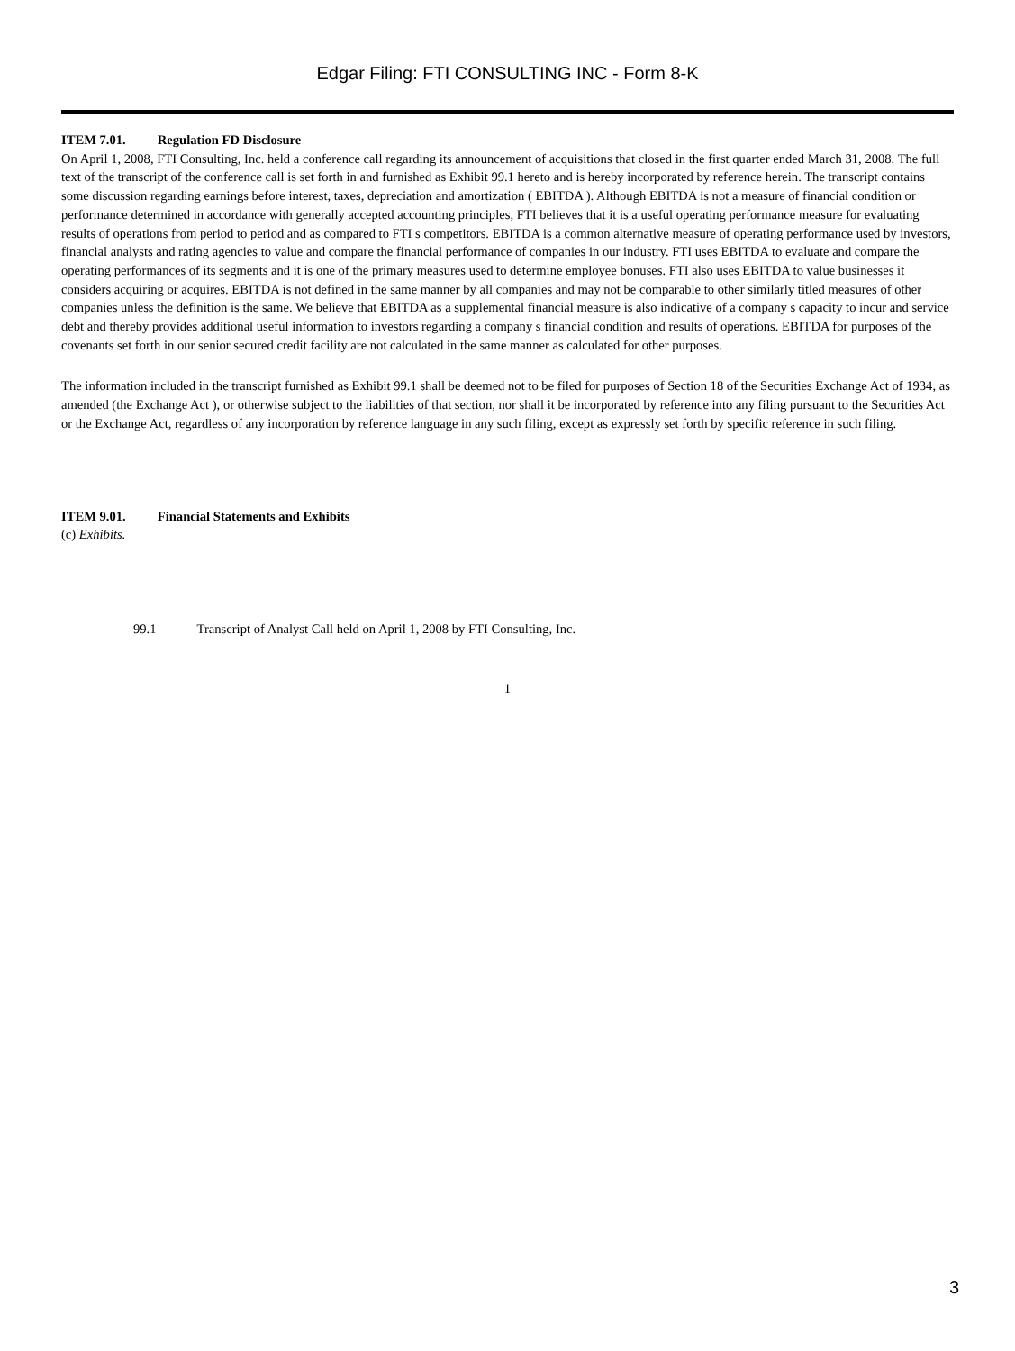Edgar Filing: FTI CONSULTING INC - Form 8-K
ITEM 7.01. Regulation FD Disclosure
On April 1, 2008, FTI Consulting, Inc. held a conference call regarding its announcement of acquisitions that closed in the first quarter ended March 31, 2008. The full text of the transcript of the conference call is set forth in and furnished as Exhibit 99.1 hereto and is hereby incorporated by reference herein. The transcript contains some discussion regarding earnings before interest, taxes, depreciation and amortization ( EBITDA ). Although EBITDA is not a measure of financial condition or performance determined in accordance with generally accepted accounting principles, FTI believes that it is a useful operating performance measure for evaluating results of operations from period to period and as compared to FTI s competitors. EBITDA is a common alternative measure of operating performance used by investors, financial analysts and rating agencies to value and compare the financial performance of companies in our industry. FTI uses EBITDA to evaluate and compare the operating performances of its segments and it is one of the primary measures used to determine employee bonuses. FTI also uses EBITDA to value businesses it considers acquiring or acquires. EBITDA is not defined in the same manner by all companies and may not be comparable to other similarly titled measures of other companies unless the definition is the same. We believe that EBITDA as a supplemental financial measure is also indicative of a company s capacity to incur and service debt and thereby provides additional useful information to investors regarding a company s financial condition and results of operations. EBITDA for purposes of the covenants set forth in our senior secured credit facility are not calculated in the same manner as calculated for other purposes.
The information included in the transcript furnished as Exhibit 99.1 shall be deemed not to be filed for purposes of Section 18 of the Securities Exchange Act of 1934, as amended (the Exchange Act ), or otherwise subject to the liabilities of that section, nor shall it be incorporated by reference into any filing pursuant to the Securities Act or the Exchange Act, regardless of any incorporation by reference language in any such filing, except as expressly set forth by specific reference in such filing.
ITEM 9.01. Financial Statements and Exhibits
(c) Exhibits.
99.1 Transcript of Analyst Call held on April 1, 2008 by FTI Consulting, Inc.
1
3